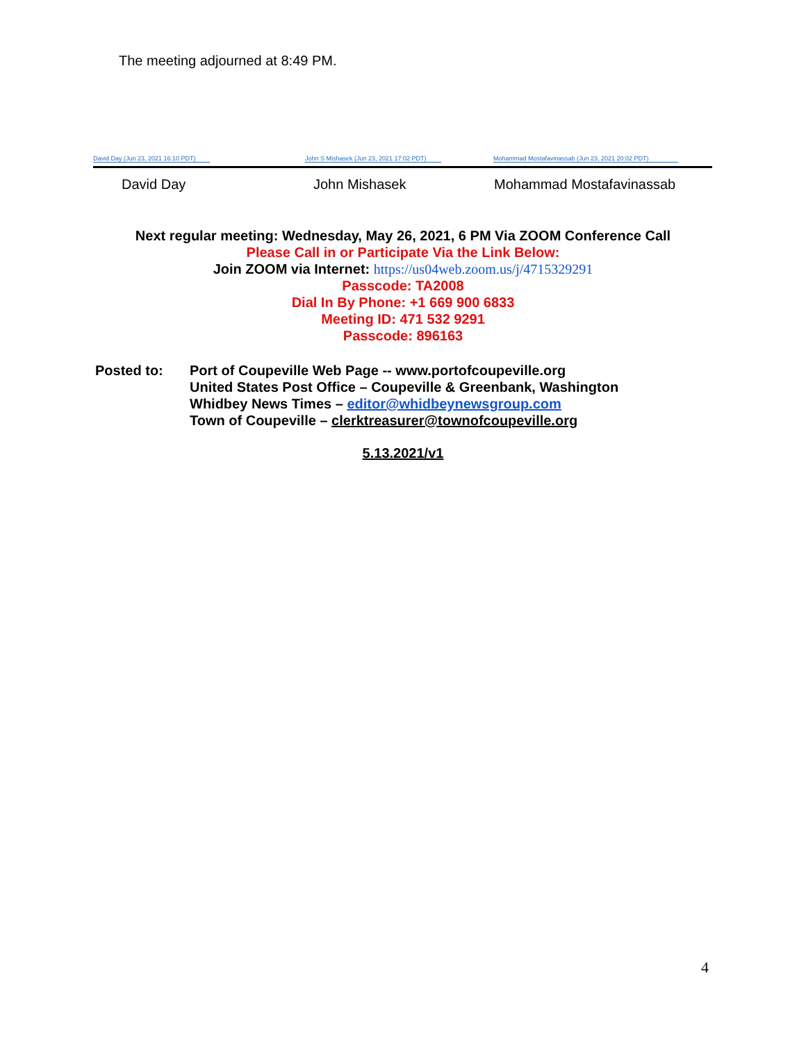The meeting adjourned at 8:49 PM.
David Day (Jun 23, 2021 16:10 PDT)
John S Mishasek (Jun 23, 2021 17:02 PDT)
Mohammad Mostafavinassab (Jun 23, 2021 20:02 PDT)
David Day John Mishasek Mohammad Mostafavinassab
Next regular meeting: Wednesday, May 26, 2021, 6 PM Via ZOOM Conference Call
Please Call in or Participate Via the Link Below:
Join ZOOM via Internet: https://us04web.zoom.us/j/4715329291
Passcode: TA2008
Dial In By Phone: +1 669 900 6833
Meeting ID: 471 532 9291
Passcode: 896163
Posted to: Port of Coupeville Web Page -- www.portofcoupeville.org
United States Post Office – Coupeville & Greenbank, Washington
Whidbey News Times – editor@whidbeynewsgroup.com
Town of Coupeville – clerktreasurer@townofcoupeville.org
5.13.2021/v1
4